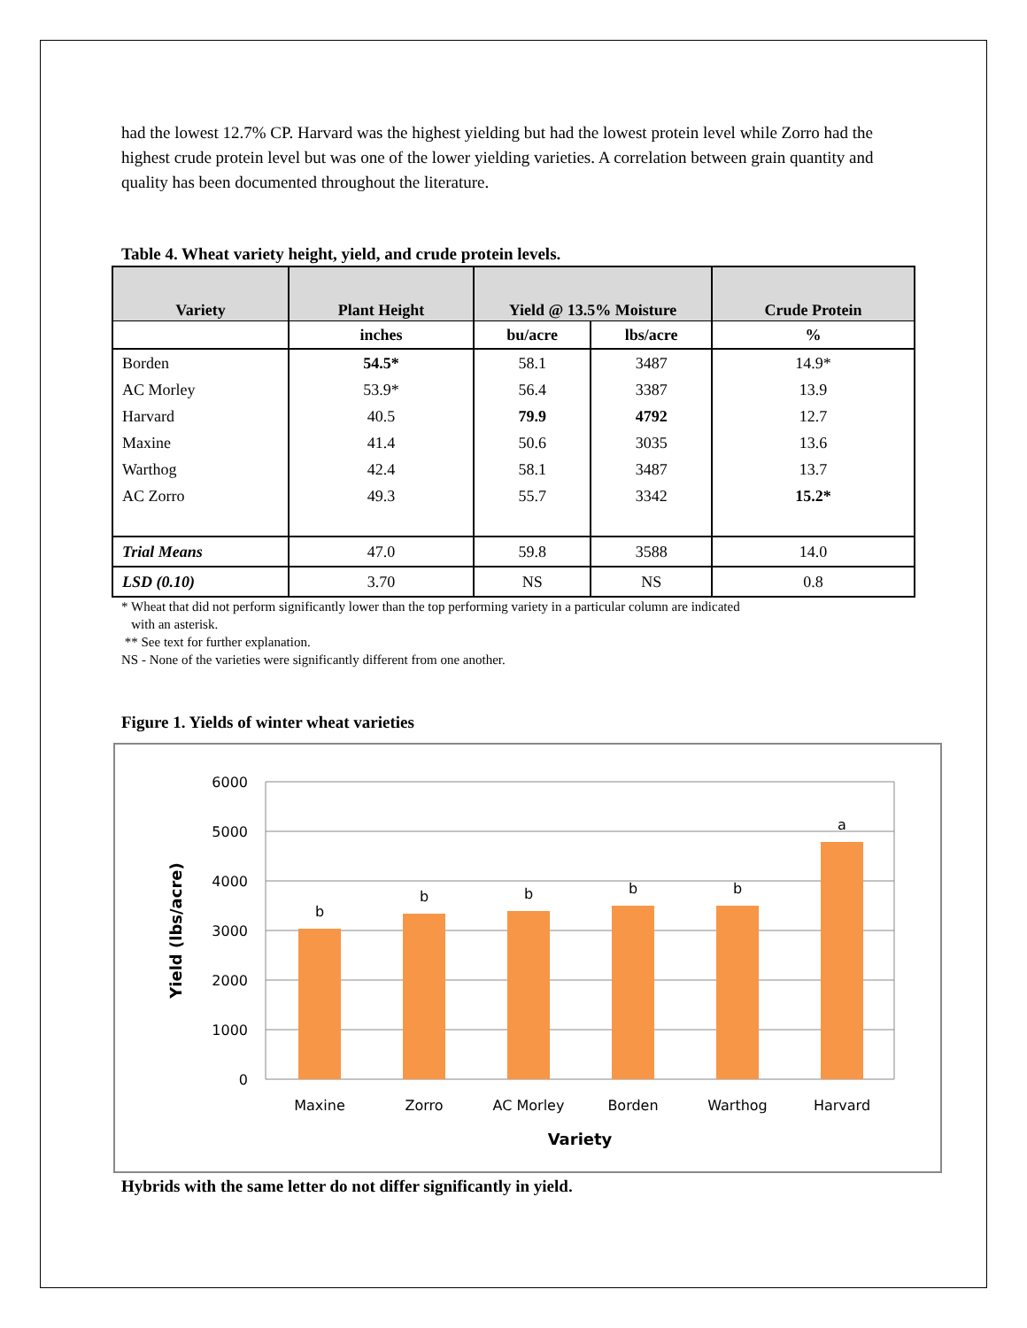had the lowest 12.7% CP. Harvard was the highest yielding but had the lowest protein level while Zorro had the highest crude protein level but was one of the lower yielding varieties. A correlation between grain quantity and quality has been documented throughout the literature.
Table 4. Wheat variety height, yield, and crude protein levels.
| Variety | Plant Height | Yield @ 13.5% Moisture | | Crude Protein |
| --- | --- | --- | --- | --- |
| | inches | bu/acre | lbs/acre | % |
| Borden | 54.5* | 58.1 | 3487 | 14.9* |
| AC Morley | 53.9* | 56.4 | 3387 | 13.9 |
| Harvard | 40.5 | 79.9 | 4792 | 12.7 |
| Maxine | 41.4 | 50.6 | 3035 | 13.6 |
| Warthog | 42.4 | 58.1 | 3487 | 13.7 |
| AC Zorro | 49.3 | 55.7 | 3342 | 15.2* |
| Trial Means | 47.0 | 59.8 | 3588 | 14.0 |
| LSD (0.10) | 3.70 | NS | NS | 0.8 |
* Wheat that did not perform significantly lower than the top performing variety in a particular column are indicated
with an asterisk.
** See text for further explanation.
NS - None of the varieties were significantly different from one another.
Figure 1. Yields of winter wheat varieties
6000
5000
4000
3000
2000
1000
0
b
b
b
b
b
a
Maxine
Zorro
AC Morley
Borden
Warthog
Harvard
Variety
Yield (lbs/acre)
Hybrids with the same letter do not differ significantly in yield.